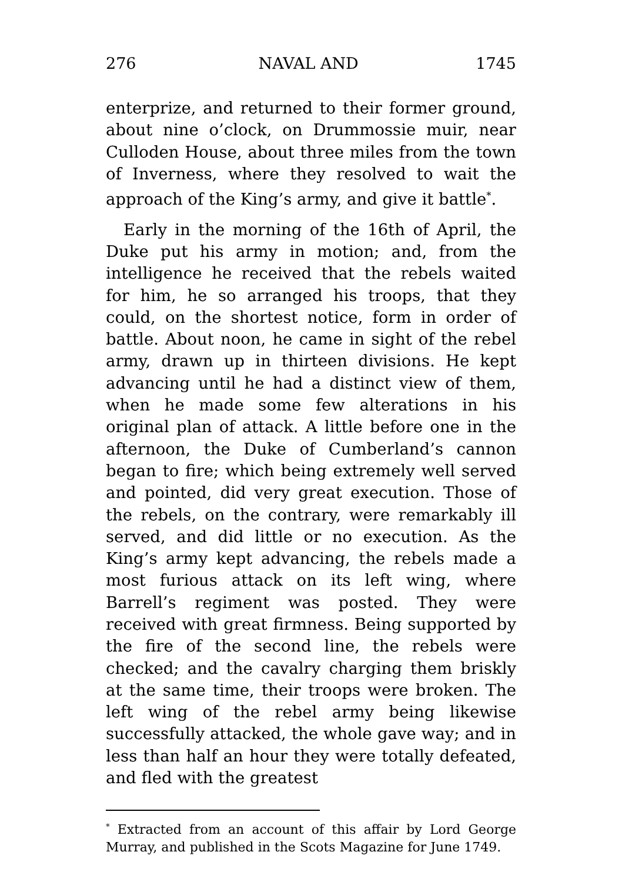276 NAVAL AND 1745
enterprize, and returned to their former ground, about nine o’clock, on Drummossie muir, near Culloden House, about three miles from the town of Inverness, where they resolved to wait the approach of the King’s army, and give it battle<sup>*</sup>.
Early in the morning of the 16th of April, the Duke put his army in motion; and, from the intelligence he received that the rebels waited for him, he so arranged his troops, that they could, on the shortest notice, form in order of battle. About noon, he came in sight of the rebel army, drawn up in thirteen divisions. He kept advancing until he had a distinct view of them, when he made some few alterations in his original plan of attack. A little before one in the afternoon, the Duke of Cumberland’s cannon began to fire; which being extremely well served and pointed, did very great execution. Those of the rebels, on the contrary, were remarkably ill served, and did little or no execution. As the King’s army kept advancing, the rebels made a most furious attack on its left wing, where Barrell’s regiment was posted. They were received with great firmness. Being supported by the fire of the second line, the rebels were checked; and the cavalry charging them briskly at the same time, their troops were broken. The left wing of the rebel army being likewise successfully attacked, the whole gave way; and in less than half an hour they were totally defeated, and fled with the greatest
<sup>*</sup> Extracted from an account of this affair by Lord George Murray, and published in the Scots Magazine for June 1749.